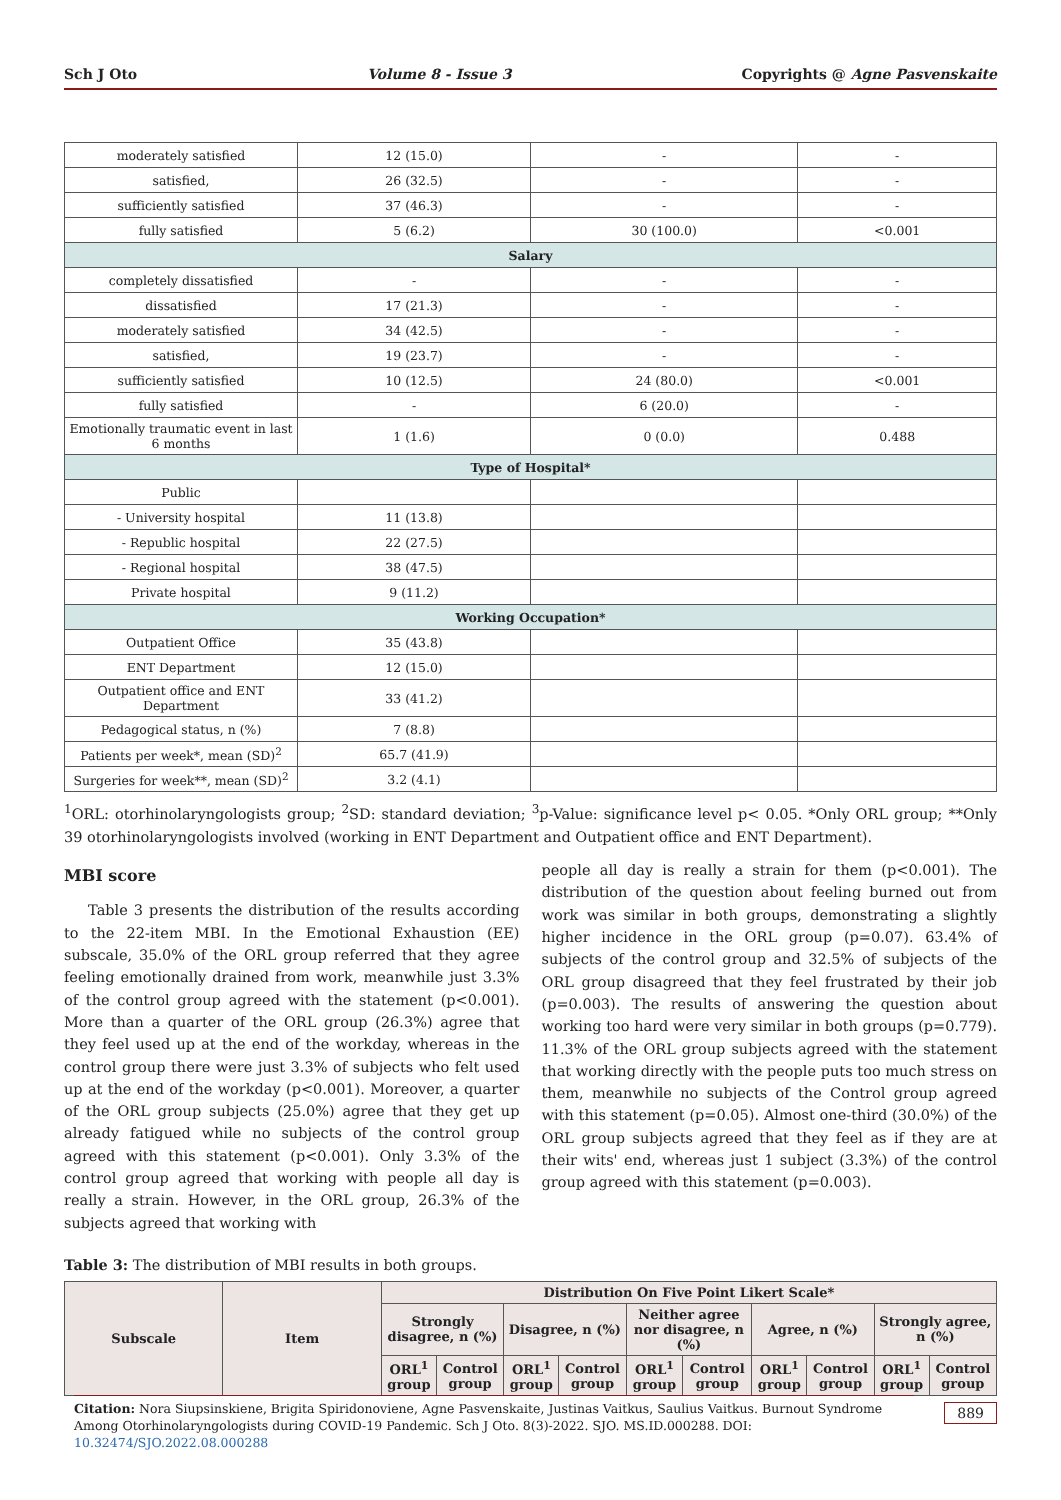Sch J Oto Volume 8 - Issue 3 Copyrights @ Agne Pasvenskaite
| moderately satisfied | 12 (15.0) | - | - |
| satisfied, | 26 (32.5) | - | - |
| sufficiently satisfied | 37 (46.3) | - | - |
| fully satisfied | 5 (6.2) | 30 (100.0) | <0.001 |
| Salary | | | |
| completely dissatisfied | - | - | - |
| dissatisfied | 17 (21.3) | - | - |
| moderately satisfied | 34 (42.5) | - | - |
| satisfied, | 19 (23.7) | - | - |
| sufficiently satisfied | 10 (12.5) | 24 (80.0) | <0.001 |
| fully satisfied | - | 6 (20.0) | - |
| Emotionally traumatic event in last 6 months | 1 (1.6) | 0 (0.0) | 0.488 |
| Type of Hospital* | | | |
| Public | | | |
| - University hospital | 11 (13.8) | | |
| - Republic hospital | 22 (27.5) | | |
| - Regional hospital | 38 (47.5) | | |
| Private hospital | 9 (11.2) | | |
| Working Occupation* | | | |
| Outpatient Office | 35 (43.8) | | |
| ENT Department | 12 (15.0) | | |
| Outpatient office and ENT Department | 33 (41.2) | | |
| Pedagogical status, n (%) | 7 (8.8) | | |
| Patients per week*, mean (SD)<sup>2</sup> | 65.7 (41.9) | | |
| Surgeries for week**, mean (SD)<sup>2</sup> | 3.2 (4.1) | | |
<sup>1</sup> ORL: otorhinolaryngologists group; <sup>2</sup>SD: standard deviation; <sup>3</sup>p-Value: significance level p< 0.05. *Only ORL group; **Only 39 otorhinolaryngologists involved (working in ENT Department and Outpatient office and ENT Department).
MBI score
Table 3 presents the distribution of the results according to the 22-item MBI. In the Emotional Exhaustion (EE) subscale, 35.0% of the ORL group referred that they agree feeling emotionally drained from work, meanwhile just 3.3% of the control group agreed with the statement (p<0.001). More than a quarter of the ORL group (26.3%) agree that they feel used up at the end of the workday, whereas in the control group there were just 3.3% of subjects who felt used up at the end of the workday (p<0.001). Moreover, a quarter of the ORL group subjects (25.0%) agree that they get up already fatigued while no subjects of the control group agreed with this statement (p<0.001). Only 3.3% of the control group agreed that working with people all day is really a strain. However, in the ORL group, 26.3% of the subjects agreed that working with
people all day is really a strain for them (p<0.001). The distribution of the question about feeling burned out from work was similar in both groups, demonstrating a slightly higher incidence in the ORL group (p=0.07). 63.4% of subjects of the control group and 32.5% of subjects of the ORL group disagreed that they feel frustrated by their job (p=0.003). The results of answering the question about working too hard were very similar in both groups (p=0.779). 11.3% of the ORL group subjects agreed with the statement that working directly with the people puts too much stress on them, meanwhile no subjects of the Control group agreed with this statement (p=0.05). Almost one-third (30.0%) of the ORL group subjects agreed that they feel as if they are at their wits' end, whereas just 1 subject (3.3%) of the control group agreed with this statement (p=0.003).
Table 3: The distribution of MBI results in both groups.
| Subscale | Item | Distribution On Five Point Likert Scale* | | | | | | | | | |
| --- | --- | --- | --- | --- | --- | --- | --- | --- | --- | --- | --- |
| | | Strongly disagree, n (%) | | Disagree, n (%) | | Neither agree nor disagree, n (%) | | Agree, n (%) | | Strongly agree, n (%) | |
| | | ORL<sup>1</sup> group | Control group | ORL<sup>1</sup> group | Control group | ORL<sup>1</sup> group | Control group | ORL<sup>1</sup> group | Control group | ORL<sup>1</sup> group | Control group |
Citation: Nora Siupsinskiene, Brigita Spiridonoviene, Agne Pasvenskaite, Justinas Vaitkus, Saulius Vaitkus. Burnout Syndrome Among Otorhinolaryngologists during COVID-19 Pandemic. Sch J Oto. 8(3)-2022. SJO. MS.ID.000288. DOI: 10.32474/SJO.2022.08.000288
889